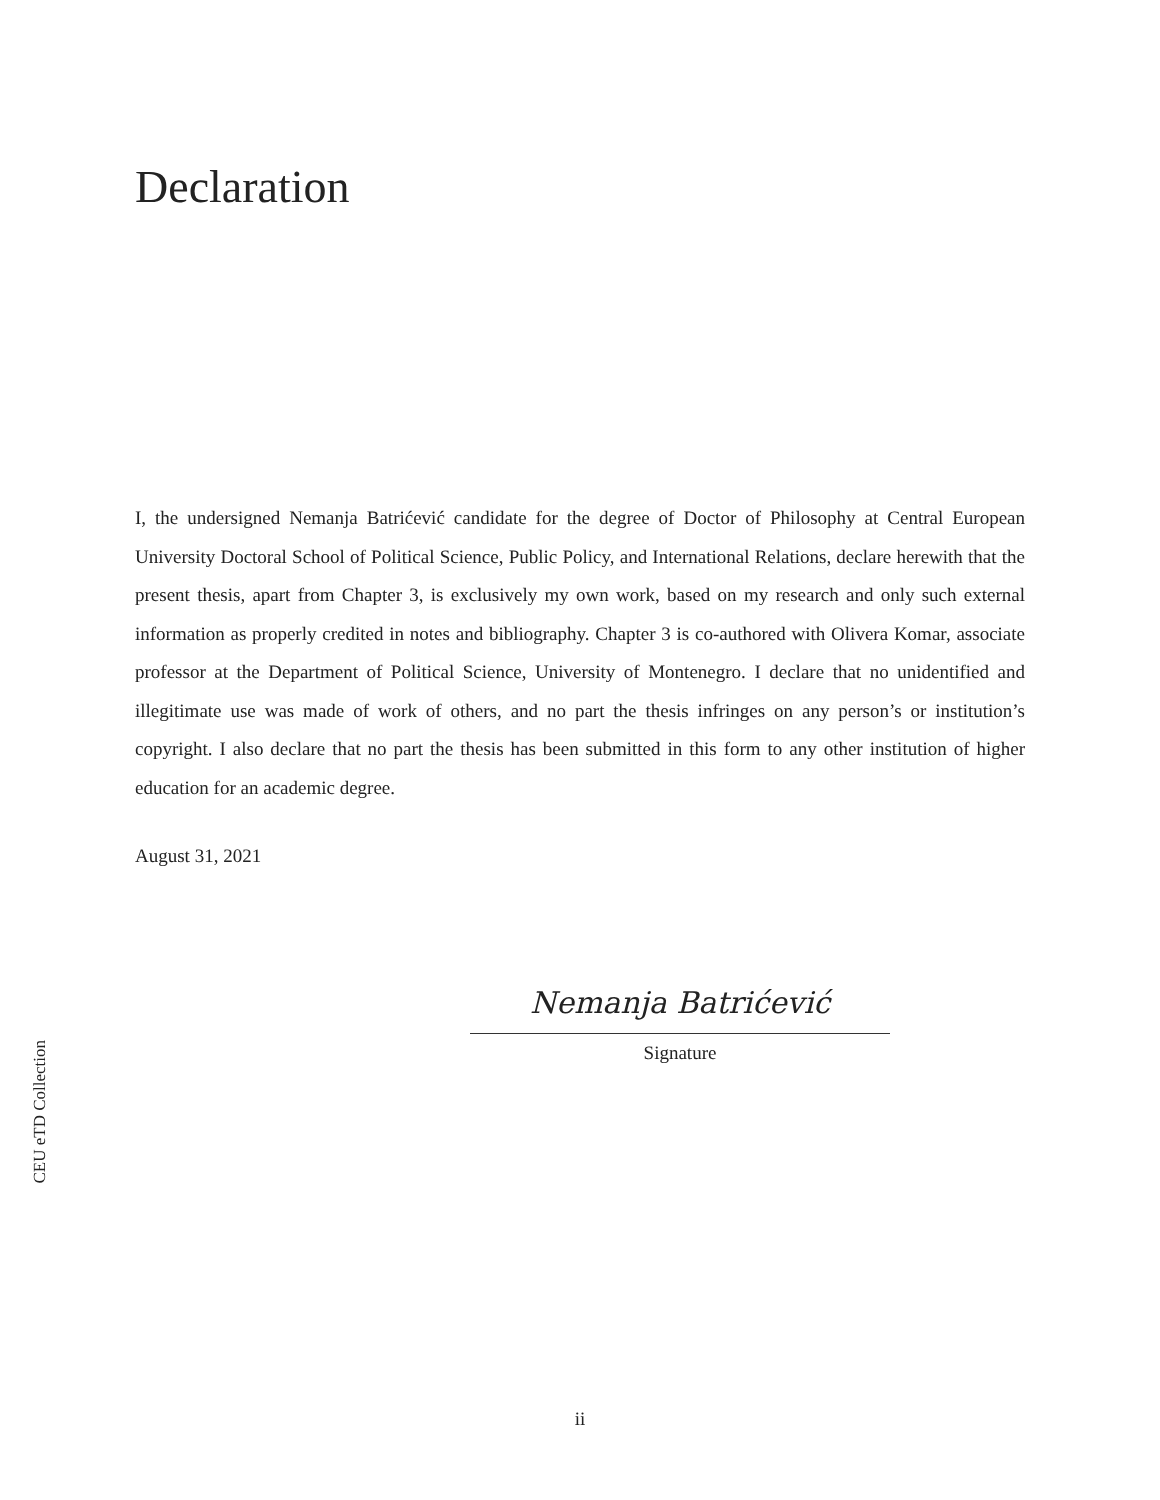Declaration
I, the undersigned Nemanja Batrićević candidate for the degree of Doctor of Philosophy at Central European University Doctoral School of Political Science, Public Policy, and International Relations, declare herewith that the present thesis, apart from Chapter 3, is exclusively my own work, based on my research and only such external information as properly credited in notes and bibliography. Chapter 3 is co-authored with Olivera Komar, associate professor at the Department of Political Science, University of Montenegro. I declare that no unidentified and illegitimate use was made of work of others, and no part the thesis infringes on any person’s or institution’s copyright. I also declare that no part the thesis has been submitted in this form to any other institution of higher education for an academic degree.
August 31, 2021
Nemanja Batrićević
Signature
CEU eTD Collection
ii